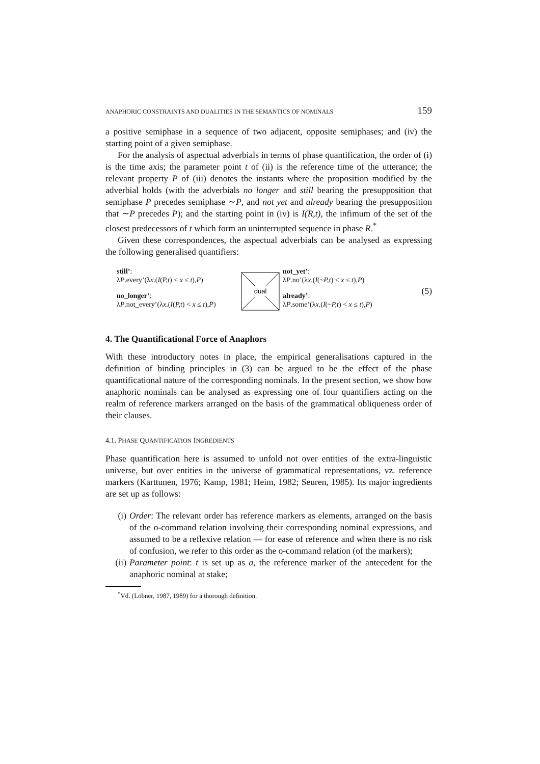ANAPHORIC CONSTRAINTS AND DUALITIES IN THE SEMANTICS OF NOMINALS 159
a positive semiphase in a sequence of two adjacent, opposite semiphases; and (iv) the starting point of a given semiphase.
For the analysis of aspectual adverbials in terms of phase quantification, the order of (i) is the time axis; the parameter point t of (ii) is the reference time of the utterance; the relevant property P of (iii) denotes the instants where the proposition modified by the adverbial holds (with the adverbials no longer and still bearing the presupposition that semiphase P precedes semiphase ∼P, and not yet and already bearing the presupposition that ∼P precedes P); and the starting point in (iv) is I(R,t), the infimum of the set of the closest predecessors of t which form an uninterrupted sequence in phase R.<sup>*</sup>
Given these correspondences, the aspectual adverbials can be analysed as expressing the following generalised quantifiers:
still’:
λP.every’(λx.(I(P,t) < x ≤ t),P)
no_longer’:
λP.not_every’(λx.(I(P,t) < x ≤ t),P)
dual
not_yet’:
λP.no’(λx.(I(~P,t) < x ≤ t),P)
already’:
λP.some’(λx.(I(~P,t) < x ≤ t),P)
(5)
4. The Quantificational Force of Anaphors
With these introductory notes in place, the empirical generalisations captured in the definition of binding principles in (3) can be argued to be the effect of the phase quantificational nature of the corresponding nominals. In the present section, we show how anaphoric nominals can be analysed as expressing one of four quantifiers acting on the realm of reference markers arranged on the basis of the grammatical obliqueness order of their clauses.
4.1. PHASE QUANTIFICATION INGREDIENTS
Phase quantification here is assumed to unfold not over entities of the extra-linguistic universe, but over entities in the universe of grammatical representations, vz. reference markers (Karttunen, 1976; Kamp, 1981; Heim, 1982; Seuren, 1985). Its major ingredients are set up as follows:
(i) Order: The relevant order has reference markers as elements, arranged on the basis of the o-command relation involving their corresponding nominal expressions, and assumed to be a reflexive relation — for ease of reference and when there is no risk of confusion, we refer to this order as the o-command relation (of the markers);
(ii) Parameter point: t is set up as a, the reference marker of the antecedent for the anaphoric nominal at stake;
<sup>*</sup> Vd. (Löbner, 1987, 1989) for a thorough definition.